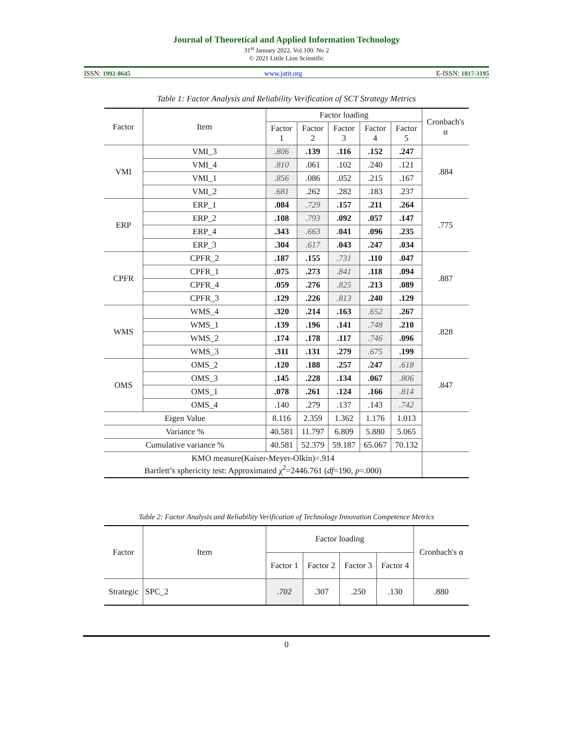Journal of Theoretical and Applied Information Technology
31<sup>st</sup> January 2022. Vol.100. No 2
© 2021 Little Lion Scientific
ISSN: 1992-8645 www.jatit.org E-ISSN: 1817-3195
Table 1: Factor Analysis and Reliability Verification of SCT Strategy Metrics
| Factor | Item | Factor loading | | | | | Cronbach's α |
| --- | --- | --- | --- | --- | --- | --- | --- |
| | | Factor 1 | Factor 2 | Factor 3 | Factor 4 | Factor 5 | |
| VMI | VMI_3 | .806 | .139 | .116 | .152 | .247 | .884 |
| | VMI_4 | .810 | .061 | .102 | .240 | .121 | |
| | VMI_1 | .856 | .086 | .052 | .215 | .167 | |
| | VMI_2 | .681 | .262 | .282 | .183 | .237 | |
| ERP | ERP_1 | .084 | .729 | .157 | .211 | .264 | .775 |
| | ERP_2 | .108 | .793 | .092 | .057 | .147 | |
| | ERP_4 | .343 | .663 | .041 | .096 | .235 | |
| | ERP_3 | .304 | .617 | .043 | .247 | .034 | |
| CPFR | CPFR_2 | .187 | .155 | .731 | .110 | .047 | .887 |
| | CPFR_1 | .075 | .273 | .841 | .118 | .094 | |
| | CPFR_4 | .059 | .276 | .825 | .213 | .089 | |
| | CPFR_3 | .129 | .226 | .813 | .240 | .129 | |
| WMS | WMS_4 | .320 | .214 | .163 | .652 | .267 | .828 |
| | WMS_1 | .139 | .196 | .141 | .748 | .210 | |
| | WMS_2 | .174 | .178 | .117 | .746 | .096 | |
| | WMS_3 | .311 | .131 | .279 | .675 | .199 | |
| OMS | OMS_2 | .120 | .188 | .257 | .247 | .618 | .847 |
| | OMS_3 | .145 | .228 | .134 | .067 | .806 | |
| | OMS_1 | .078 | .261 | .124 | .166 | .814 | |
| | OMS_4 | .140 | .279 | .137 | .143 | .742 | |
| Eigen Value | | 8.116 | 2.359 | 1.362 | 1.176 | 1.013 | |
| Variance % | | 40.581 | 11.797 | 6.809 | 5.880 | 5.065 | |
| Cumulative variance % | | 40.581 | 52.379 | 59.187 | 65.067 | 70.132 | |
| KMO measure(Kaiser-Meyer-Olkin)=.914 Bartlett’s sphericity test: Approximated χ<sup>2</sup>=2446.761 ( df =190, p =.000) | | | | | | | |
Table 2: Factor Analysis and Reliability Verification of Technology Innovation Competence Metrics
| Factor | Item | Factor loading | | | | Cronbach's α |
| --- | --- | --- | --- | --- | --- | --- |
| | | Factor 1 | Factor 2 | Factor 3 | Factor 4 | |
| Strategic | SPC_2 | .702 | .307 | .250 | .130 | .880 |
0